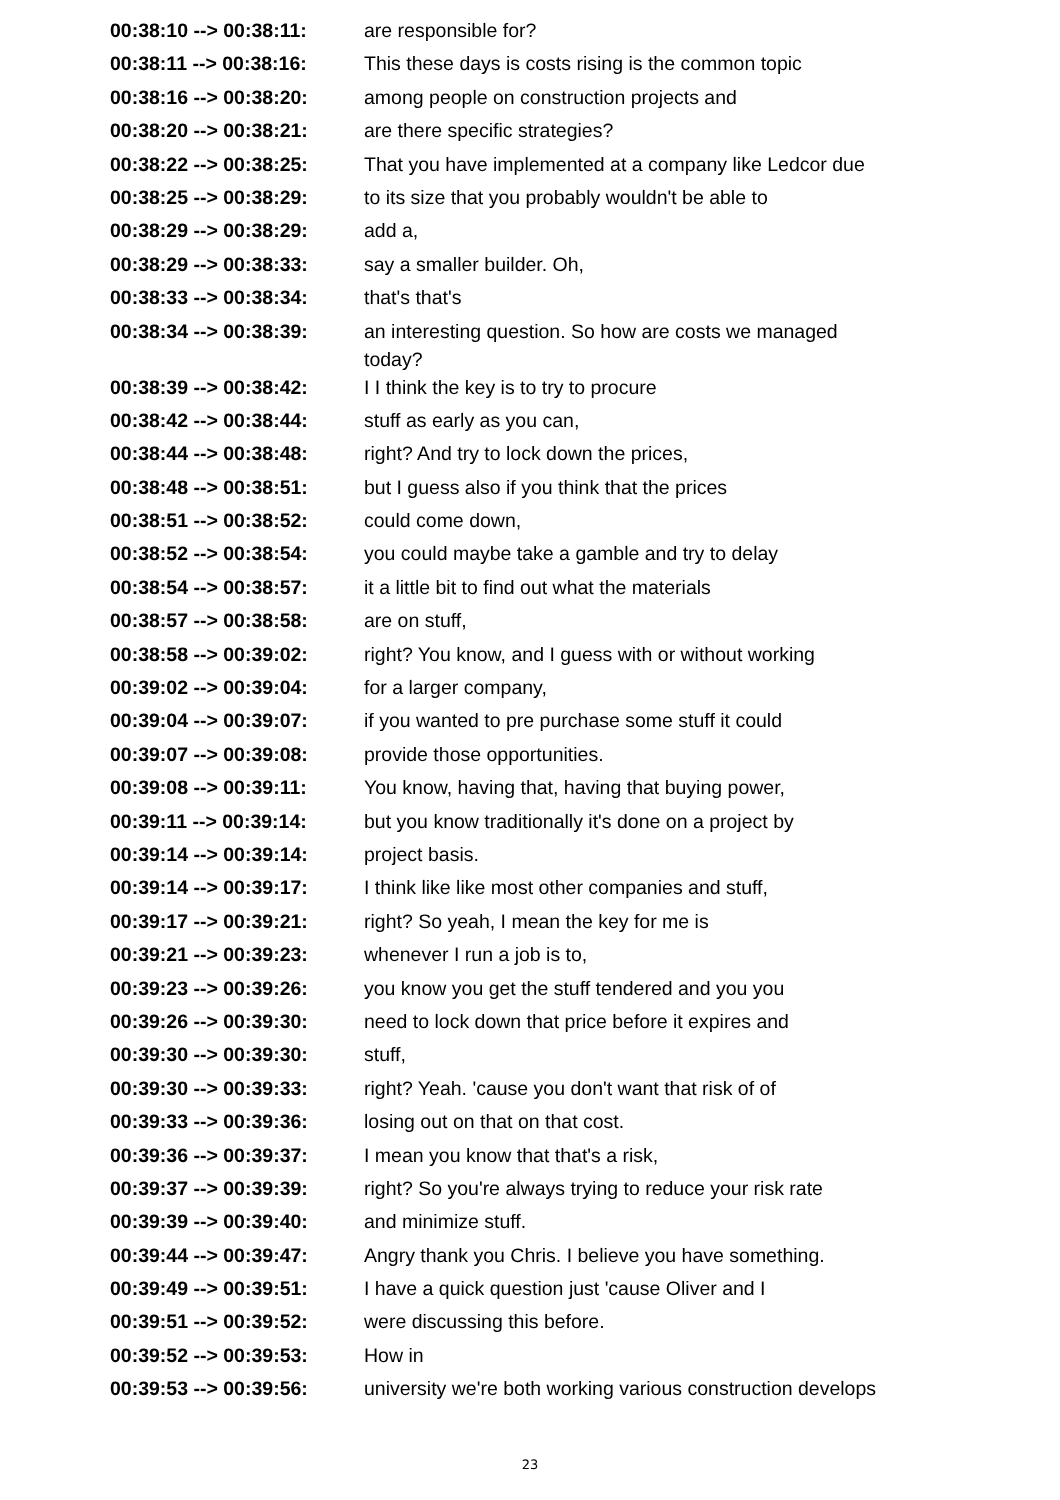| 00:38:10 --> 00:38:11: | are responsible for? |
| 00:38:11 --> 00:38:16: | This these days is costs rising is the common topic |
| 00:38:16 --> 00:38:20: | among people on construction projects and |
| 00:38:20 --> 00:38:21: | are there specific strategies? |
| 00:38:22 --> 00:38:25: | That you have implemented at a company like Ledcor due |
| 00:38:25 --> 00:38:29: | to its size that you probably wouldn't be able to |
| 00:38:29 --> 00:38:29: | add a, |
| 00:38:29 --> 00:38:33: | say a smaller builder. Oh, |
| 00:38:33 --> 00:38:34: | that's that's |
| 00:38:34 --> 00:38:39: | an interesting question. So how are costs we managed today? |
| 00:38:39 --> 00:38:42: | I I think the key is to try to procure |
| 00:38:42 --> 00:38:44: | stuff as early as you can, |
| 00:38:44 --> 00:38:48: | right? And try to lock down the prices, |
| 00:38:48 --> 00:38:51: | but I guess also if you think that the prices |
| 00:38:51 --> 00:38:52: | could come down, |
| 00:38:52 --> 00:38:54: | you could maybe take a gamble and try to delay |
| 00:38:54 --> 00:38:57: | it a little bit to find out what the materials |
| 00:38:57 --> 00:38:58: | are on stuff, |
| 00:38:58 --> 00:39:02: | right? You know, and I guess with or without working |
| 00:39:02 --> 00:39:04: | for a larger company, |
| 00:39:04 --> 00:39:07: | if you wanted to pre purchase some stuff it could |
| 00:39:07 --> 00:39:08: | provide those opportunities. |
| 00:39:08 --> 00:39:11: | You know, having that, having that buying power, |
| 00:39:11 --> 00:39:14: | but you know traditionally it's done on a project by |
| 00:39:14 --> 00:39:14: | project basis. |
| 00:39:14 --> 00:39:17: | I think like like most other companies and stuff, |
| 00:39:17 --> 00:39:21: | right? So yeah, I mean the key for me is |
| 00:39:21 --> 00:39:23: | whenever I run a job is to, |
| 00:39:23 --> 00:39:26: | you know you get the stuff tendered and you you |
| 00:39:26 --> 00:39:30: | need to lock down that price before it expires and |
| 00:39:30 --> 00:39:30: | stuff, |
| 00:39:30 --> 00:39:33: | right? Yeah. 'cause you don't want that risk of of |
| 00:39:33 --> 00:39:36: | losing out on that on that cost. |
| 00:39:36 --> 00:39:37: | I mean you know that that's a risk, |
| 00:39:37 --> 00:39:39: | right? So you're always trying to reduce your risk rate |
| 00:39:39 --> 00:39:40: | and minimize stuff. |
| 00:39:44 --> 00:39:47: | Angry thank you Chris. I believe you have something. |
| 00:39:49 --> 00:39:51: | I have a quick question just 'cause Oliver and I |
| 00:39:51 --> 00:39:52: | were discussing this before. |
| 00:39:52 --> 00:39:53: | How in |
| 00:39:53 --> 00:39:56: | university we're both working various construction develops |
23